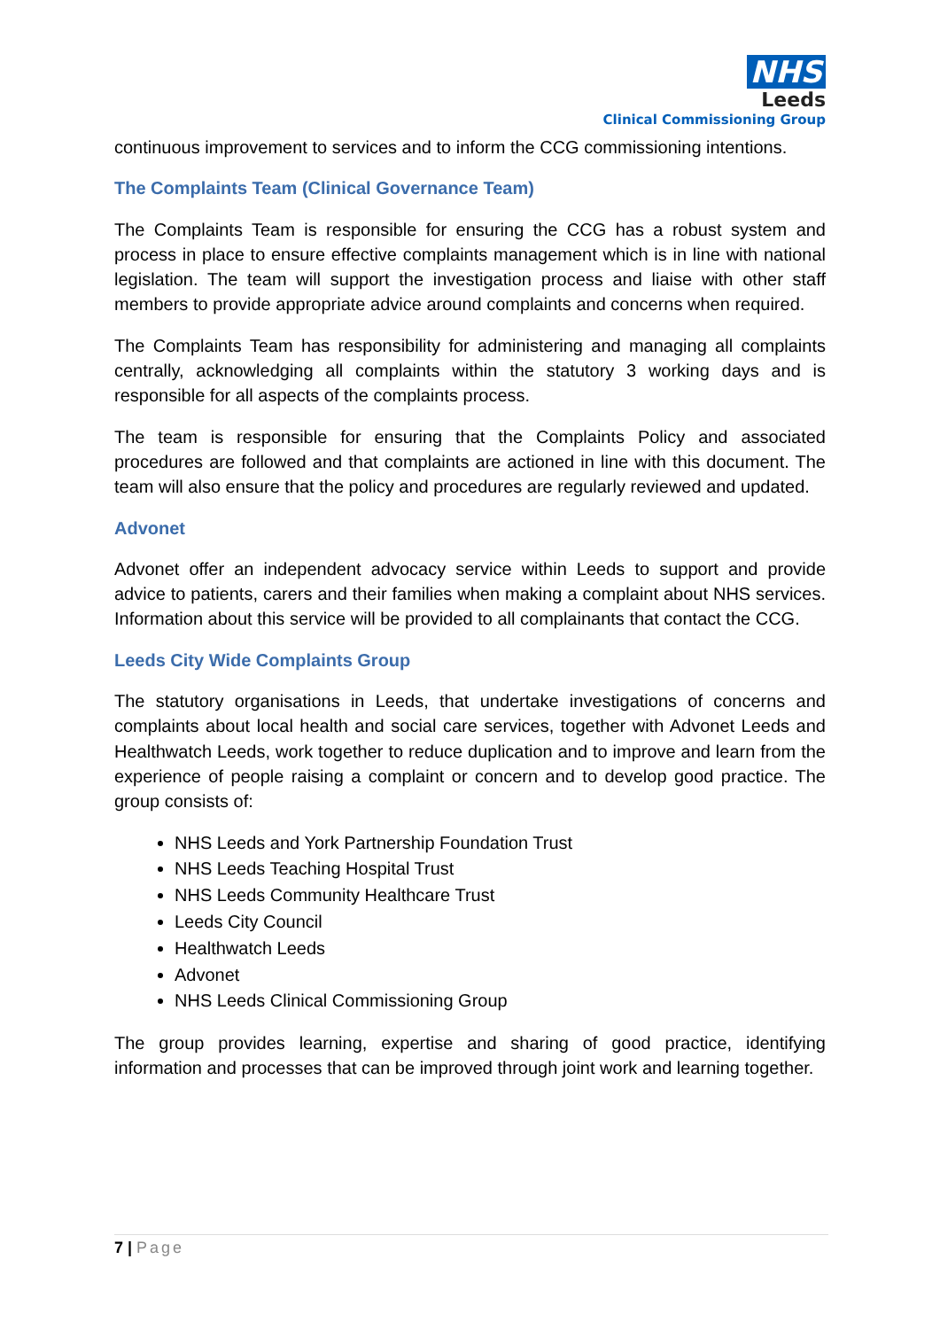NHS
Leeds
Clinical Commissioning Group
continuous improvement to services and to inform the CCG commissioning intentions.
The Complaints Team (Clinical Governance Team)
The Complaints Team is responsible for ensuring the CCG has a robust system and process in place to ensure effective complaints management which is in line with national legislation. The team will support the investigation process and liaise with other staff members to provide appropriate advice around complaints and concerns when required.
The Complaints Team has responsibility for administering and managing all complaints centrally, acknowledging all complaints within the statutory 3 working days and is responsible for all aspects of the complaints process.
The team is responsible for ensuring that the Complaints Policy and associated procedures are followed and that complaints are actioned in line with this document. The team will also ensure that the policy and procedures are regularly reviewed and updated.
Advonet
Advonet offer an independent advocacy service within Leeds to support and provide advice to patients, carers and their families when making a complaint about NHS services. Information about this service will be provided to all complainants that contact the CCG.
Leeds City Wide Complaints Group
The statutory organisations in Leeds, that undertake investigations of concerns and complaints about local health and social care services, together with Advonet Leeds and Healthwatch Leeds, work together to reduce duplication and to improve and learn from the experience of people raising a complaint or concern and to develop good practice. The group consists of:
NHS Leeds and York Partnership Foundation Trust
NHS Leeds Teaching Hospital Trust
NHS Leeds Community Healthcare Trust
Leeds City Council
Healthwatch Leeds
Advonet
NHS Leeds Clinical Commissioning Group
The group provides learning, expertise and sharing of good practice, identifying information and processes that can be improved through joint work and learning together.
7 | Page